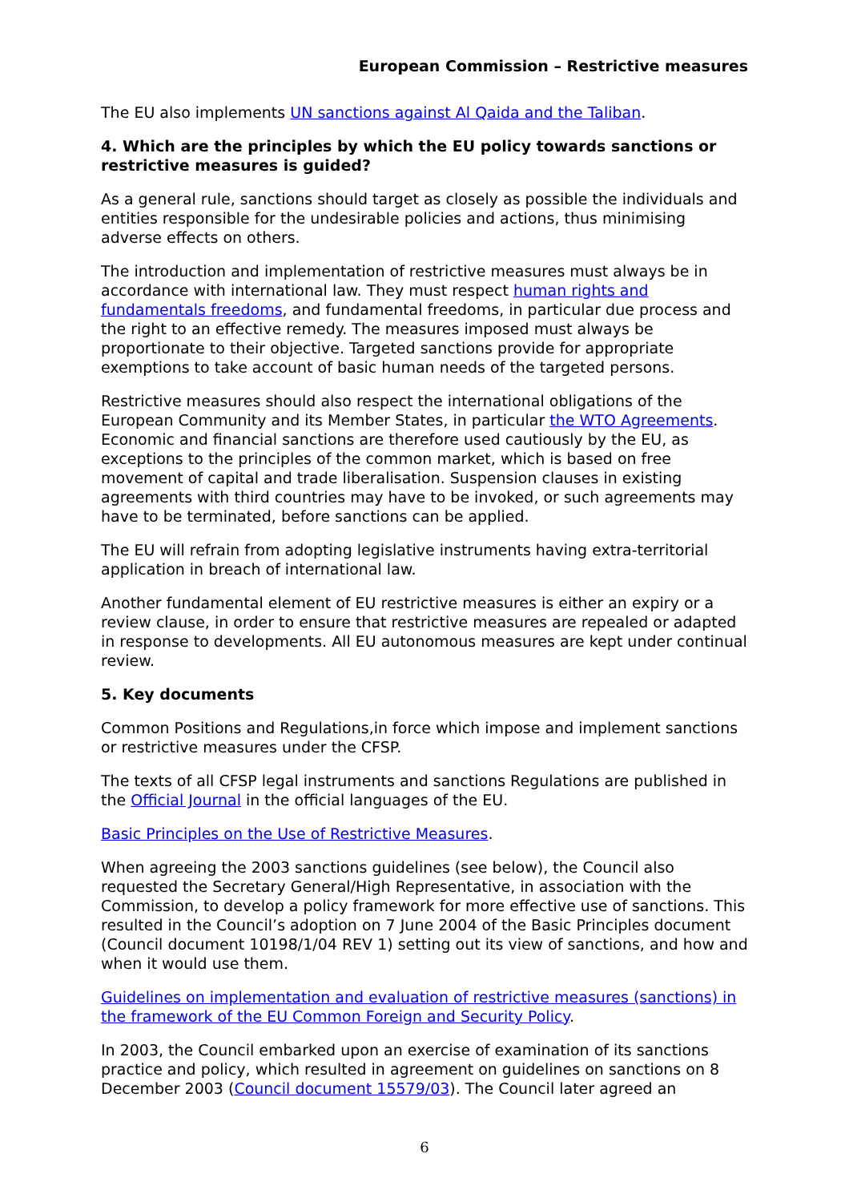European Commission – Restrictive measures
The EU also implements UN sanctions against Al Qaida and the Taliban.
4. Which are the principles by which the EU policy towards sanctions or restrictive measures is guided?
As a general rule, sanctions should target as closely as possible the individuals and entities responsible for the undesirable policies and actions, thus minimising adverse effects on others.
The introduction and implementation of restrictive measures must always be in accordance with international law. They must respect human rights and fundamentals freedoms, and fundamental freedoms, in particular due process and the right to an effective remedy. The measures imposed must always be proportionate to their objective. Targeted sanctions provide for appropriate exemptions to take account of basic human needs of the targeted persons.
Restrictive measures should also respect the international obligations of the European Community and its Member States, in particular the WTO Agreements. Economic and financial sanctions are therefore used cautiously by the EU, as exceptions to the principles of the common market, which is based on free movement of capital and trade liberalisation. Suspension clauses in existing agreements with third countries may have to be invoked, or such agreements may have to be terminated, before sanctions can be applied.
The EU will refrain from adopting legislative instruments having extra-territorial application in breach of international law.
Another fundamental element of EU restrictive measures is either an expiry or a review clause, in order to ensure that restrictive measures are repealed or adapted in response to developments. All EU autonomous measures are kept under continual review.
5. Key documents
Common Positions and Regulations,in force which impose and implement sanctions or restrictive measures under the CFSP.
The texts of all CFSP legal instruments and sanctions Regulations are published in the Official Journal in the official languages of the EU.
Basic Principles on the Use of Restrictive Measures.
When agreeing the 2003 sanctions guidelines (see below), the Council also requested the Secretary General/High Representative, in association with the Commission, to develop a policy framework for more effective use of sanctions. This resulted in the Council’s adoption on 7 June 2004 of the Basic Principles document (Council document 10198/1/04 REV 1) setting out its view of sanctions, and how and when it would use them.
Guidelines on implementation and evaluation of restrictive measures (sanctions) in the framework of the EU Common Foreign and Security Policy.
In 2003, the Council embarked upon an exercise of examination of its sanctions practice and policy, which resulted in agreement on guidelines on sanctions on 8 December 2003 (Council document 15579/03). The Council later agreed an
6